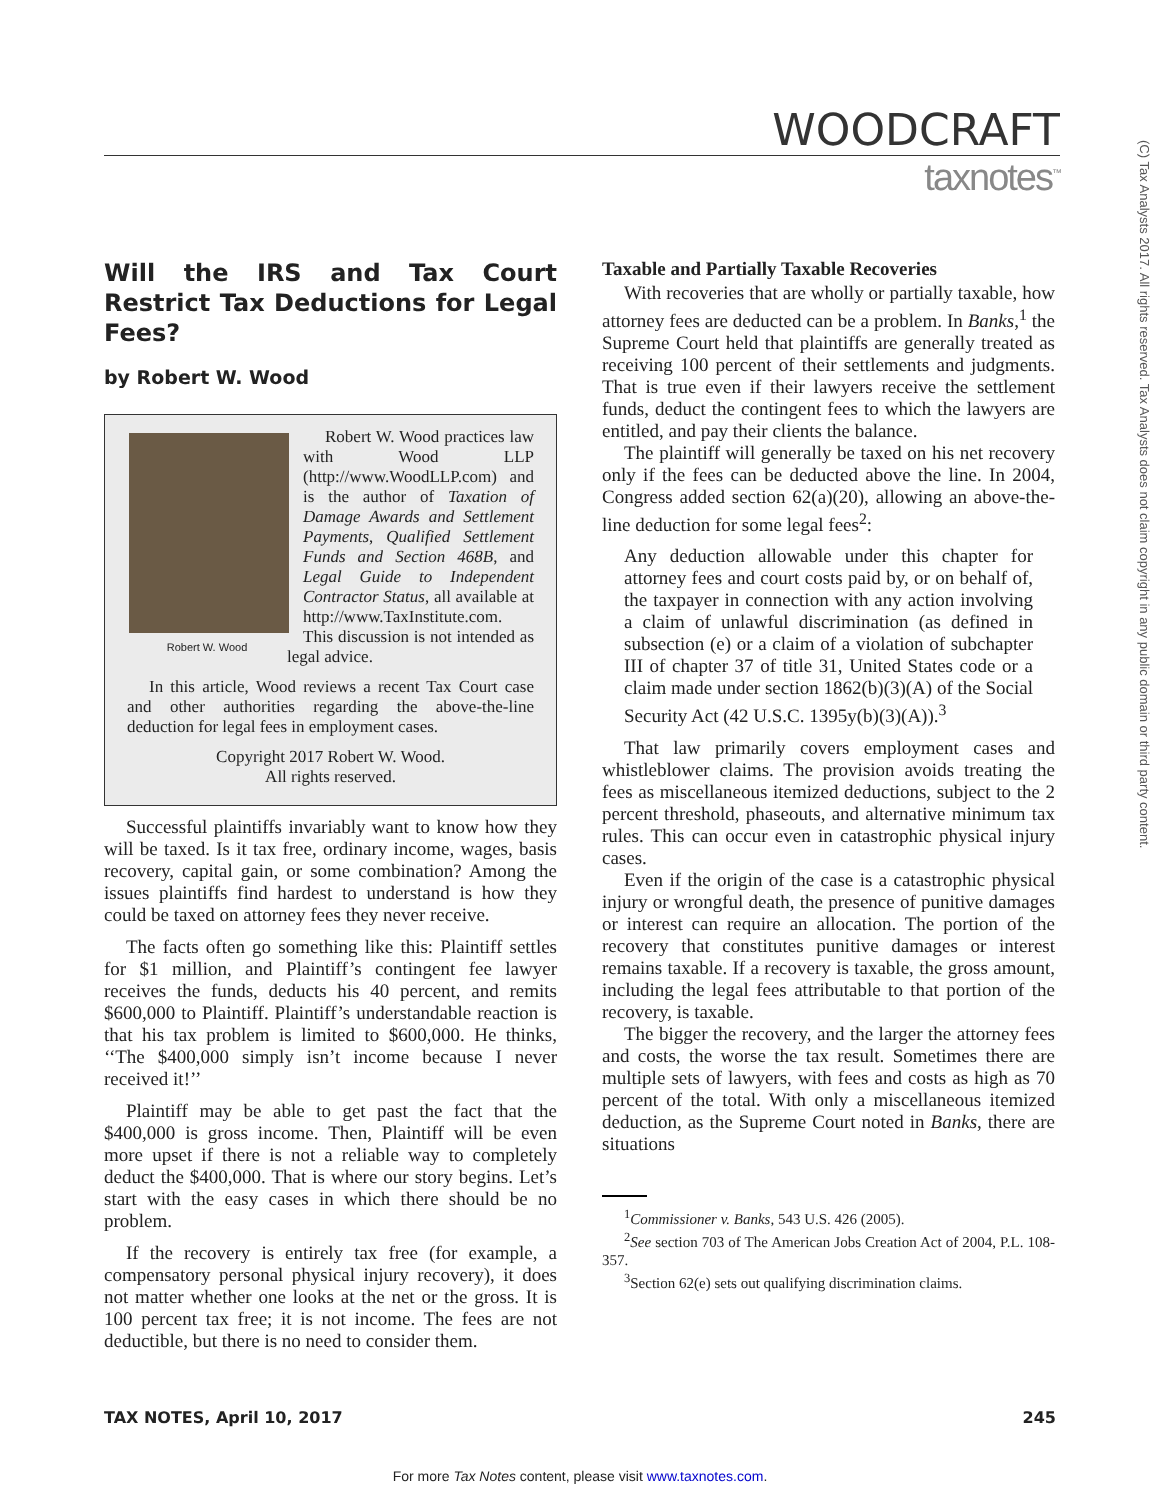(C) Tax Analysts 2017. All rights reserved. Tax Analysts does not claim copyright in any public domain or third party content.
WOODCRAFT
taxnotes<sup>™</sup>
Will the IRS and Tax Court Restrict Tax Deductions for Legal Fees?
by Robert W. Wood
Robert W. Wood
Robert W. Wood practices law with Wood LLP (http://www.WoodLLP.com) and is the author of Taxation of Damage Awards and Settlement Payments, Qualified Settlement Funds and Section 468B, and Legal Guide to Independent Contractor Status, all available at http://www.TaxInstitute.com. This discussion is not intended as legal advice.
In this article, Wood reviews a recent Tax Court case and other authorities regarding the above-the-line deduction for legal fees in employment cases.
Copyright 2017 Robert W. Wood.
All rights reserved.
Successful plaintiffs invariably want to know how they will be taxed. Is it tax free, ordinary income, wages, basis recovery, capital gain, or some combination? Among the issues plaintiffs find hardest to understand is how they could be taxed on attorney fees they never receive.
The facts often go something like this: Plaintiff settles for $1 million, and Plaintiff’s contingent fee lawyer receives the funds, deducts his 40 percent, and remits $600,000 to Plaintiff. Plaintiff’s understandable reaction is that his tax problem is limited to $600,000. He thinks, ‘‘The $400,000 simply isn’t income because I never received it!’’
Plaintiff may be able to get past the fact that the $400,000 is gross income. Then, Plaintiff will be even more upset if there is not a reliable way to completely deduct the $400,000. That is where our story begins. Let’s start with the easy cases in which there should be no problem.
If the recovery is entirely tax free (for example, a compensatory personal physical injury recovery), it does not matter whether one looks at the net or the gross. It is 100 percent tax free; it is not income. The fees are not deductible, but there is no need to consider them.
Taxable and Partially Taxable Recoveries
With recoveries that are wholly or partially taxable, how attorney fees are deducted can be a problem. In Banks,<sup>1</sup> the Supreme Court held that plaintiffs are generally treated as receiving 100 percent of their settlements and judgments. That is true even if their lawyers receive the settlement funds, deduct the contingent fees to which the lawyers are entitled, and pay their clients the balance.
The plaintiff will generally be taxed on his net recovery only if the fees can be deducted above the line. In 2004, Congress added section 62(a)(20), allowing an above-the-line deduction for some legal fees<sup>2</sup>:
Any deduction allowable under this chapter for attorney fees and court costs paid by, or on behalf of, the taxpayer in connection with any action involving a claim of unlawful discrimination (as defined in subsection (e) or a claim of a violation of subchapter III of chapter 37 of title 31, United States code or a claim made under section 1862(b)(3)(A) of the Social Security Act (42 U.S.C. 1395y(b)(3)(A)).<sup>3</sup>
That law primarily covers employment cases and whistleblower claims. The provision avoids treating the fees as miscellaneous itemized deductions, subject to the 2 percent threshold, phaseouts, and alternative minimum tax rules. This can occur even in catastrophic physical injury cases.
Even if the origin of the case is a catastrophic physical injury or wrongful death, the presence of punitive damages or interest can require an allocation. The portion of the recovery that constitutes punitive damages or interest remains taxable. If a recovery is taxable, the gross amount, including the legal fees attributable to that portion of the recovery, is taxable.
The bigger the recovery, and the larger the attorney fees and costs, the worse the tax result. Sometimes there are multiple sets of lawyers, with fees and costs as high as 70 percent of the total. With only a miscellaneous itemized deduction, as the Supreme Court noted in Banks, there are situations
<sup>1</sup> Commissioner v. Banks, 543 U.S. 426 (2005).
<sup>2</sup> See section 703 of The American Jobs Creation Act of 2004, P.L. 108-357.
<sup>3</sup> Section 62(e) sets out qualifying discrimination claims.
TAX NOTES, April 10, 2017 245
For more Tax Notes content, please visit www.taxnotes.com.